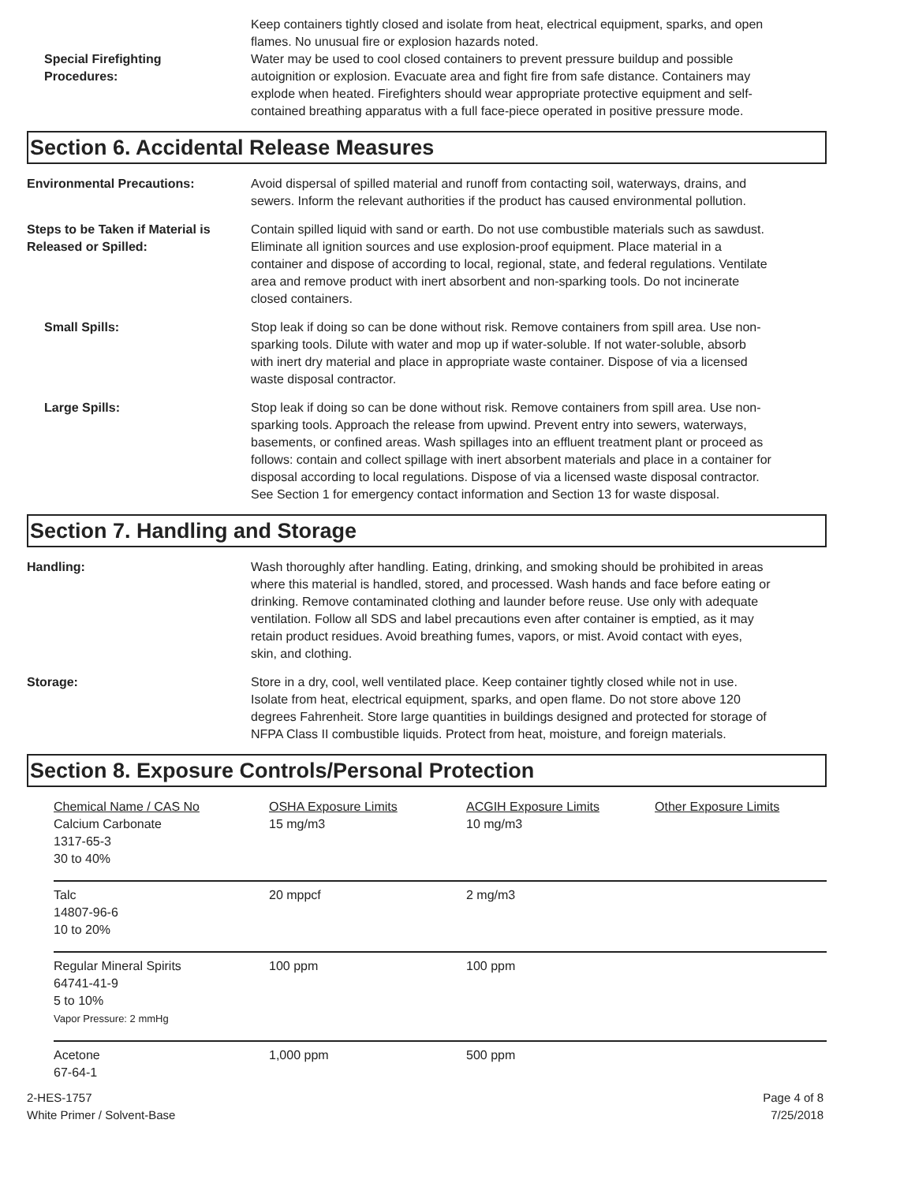Special Firefighting
Procedures:
Keep containers tightly closed and isolate from heat, electrical equipment, sparks, and open flames. No unusual fire or explosion hazards noted.
Water may be used to cool closed containers to prevent pressure buildup and possible autoignition or explosion. Evacuate area and fight fire from safe distance. Containers may explode when heated. Firefighters should wear appropriate protective equipment and self-contained breathing apparatus with a full face-piece operated in positive pressure mode.
Section 6. Accidental Release Measures
Environmental Precautions: Avoid dispersal of spilled material and runoff from contacting soil, waterways, drains, and sewers. Inform the relevant authorities if the product has caused environmental pollution.
Steps to be Taken if Material is Released or Spilled:
Contain spilled liquid with sand or earth. Do not use combustible materials such as sawdust. Eliminate all ignition sources and use explosion-proof equipment. Place material in a container and dispose of according to local, regional, state, and federal regulations. Ventilate area and remove product with inert absorbent and non-sparking tools. Do not incinerate closed containers.
Small Spills: Stop leak if doing so can be done without risk. Remove containers from spill area. Use non-sparking tools. Dilute with water and mop up if water-soluble. If not water-soluble, absorb with inert dry material and place in appropriate waste container. Dispose of via a licensed waste disposal contractor.
Large Spills: Stop leak if doing so can be done without risk. Remove containers from spill area. Use non-sparking tools. Approach the release from upwind. Prevent entry into sewers, waterways, basements, or confined areas. Wash spillages into an effluent treatment plant or proceed as follows: contain and collect spillage with inert absorbent materials and place in a container for disposal according to local regulations. Dispose of via a licensed waste disposal contractor. See Section 1 for emergency contact information and Section 13 for waste disposal.
Section 7. Handling and Storage
Handling: Wash thoroughly after handling. Eating, drinking, and smoking should be prohibited in areas where this material is handled, stored, and processed. Wash hands and face before eating or drinking. Remove contaminated clothing and launder before reuse. Use only with adequate ventilation. Follow all SDS and label precautions even after container is emptied, as it may retain product residues. Avoid breathing fumes, vapors, or mist. Avoid contact with eyes, skin, and clothing.
Storage: Store in a dry, cool, well ventilated place. Keep container tightly closed while not in use. Isolate from heat, electrical equipment, sparks, and open flame. Do not store above 120 degrees Fahrenheit. Store large quantities in buildings designed and protected for storage of NFPA Class II combustible liquids. Protect from heat, moisture, and foreign materials.
Section 8. Exposure Controls/Personal Protection
| Chemical Name / CAS No | OSHA Exposure Limits | ACGIH Exposure Limits | Other Exposure Limits |
| Calcium Carbonate 1317-65-3 30 to 40% | 15 mg/m3 | 10 mg/m3 | |
| Talc 14807-96-6 10 to 20% | 20 mppcf | 2 mg/m3 | |
| Regular Mineral Spirits 64741-41-9 5 to 10% Vapor Pressure: 2 mmHg | 100 ppm | 100 ppm | |
| Acetone 67-64-1 | 1,000 ppm | 500 ppm | |
2-HES-1757
White Primer / Solvent-Base
Page 4 of 8
7/25/2018